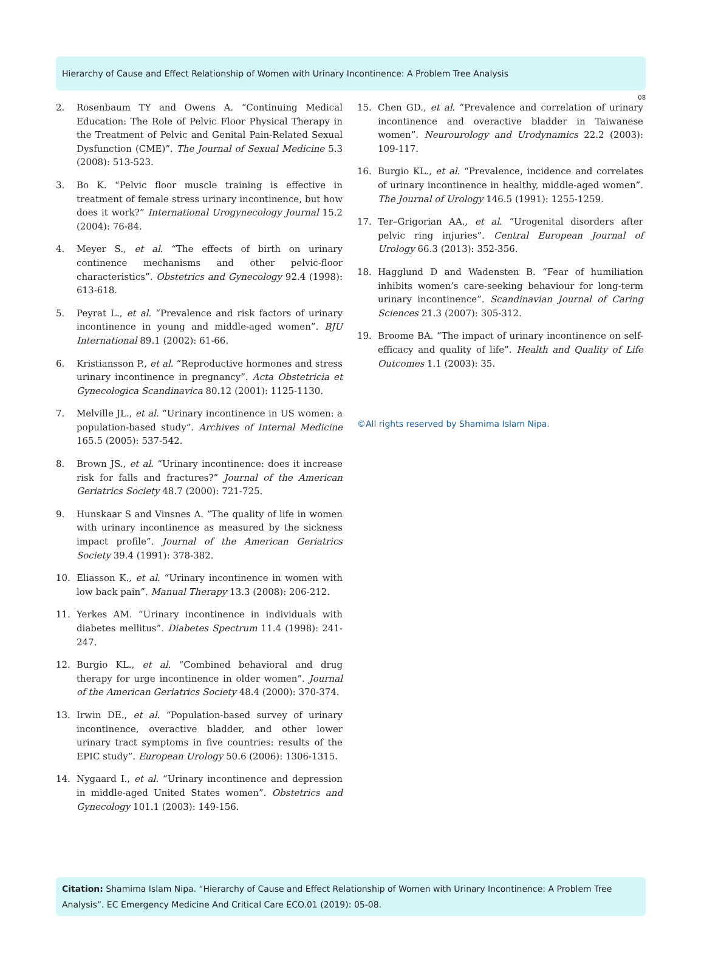Hierarchy of Cause and Effect Relationship of Women with Urinary Incontinence: A Problem Tree Analysis
08
2. Rosenbaum TY and Owens A. “Continuing Medical Education: The Role of Pelvic Floor Physical Therapy in the Treatment of Pelvic and Genital Pain-Related Sexual Dysfunction (CME)”. The Journal of Sexual Medicine 5.3 (2008): 513-523.
3. Bo K. “Pelvic floor muscle training is effective in treatment of female stress urinary incontinence, but how does it work?” International Urogynecology Journal 15.2 (2004): 76-84.
4. Meyer S., et al. “The effects of birth on urinary continence mechanisms and other pelvic-floor characteristics”. Obstetrics and Gynecology 92.4 (1998): 613-618.
5. Peyrat L., et al. “Prevalence and risk factors of urinary incontinence in young and middle-aged women”. BJU International 89.1 (2002): 61-66.
6. Kristiansson P., et al. “Reproductive hormones and stress urinary incontinence in pregnancy”. Acta Obstetricia et Gynecologica Scandinavica 80.12 (2001): 1125-1130.
7. Melville JL., et al. “Urinary incontinence in US women: a population-based study”. Archives of Internal Medicine 165.5 (2005): 537-542.
8. Brown JS., et al. “Urinary incontinence: does it increase risk for falls and fractures?” Journal of the American Geriatrics Society 48.7 (2000): 721-725.
9. Hunskaar S and Vinsnes A. “The quality of life in women with urinary incontinence as measured by the sickness impact profile”. Journal of the American Geriatrics Society 39.4 (1991): 378-382.
10. Eliasson K., et al. “Urinary incontinence in women with low back pain”. Manual Therapy 13.3 (2008): 206-212.
11. Yerkes AM. “Urinary incontinence in individuals with diabetes mellitus”. Diabetes Spectrum 11.4 (1998): 241-247.
12. Burgio KL., et al. “Combined behavioral and drug therapy for urge incontinence in older women”. Journal of the American Geriatrics Society 48.4 (2000): 370-374.
13. Irwin DE., et al. “Population-based survey of urinary incontinence, overactive bladder, and other lower urinary tract symptoms in five countries: results of the EPIC study”. European Urology 50.6 (2006): 1306-1315.
14. Nygaard I., et al. “Urinary incontinence and depression in middle-aged United States women”. Obstetrics and Gynecology 101.1 (2003): 149-156.
15. Chen GD., et al. “Prevalence and correlation of urinary incontinence and overactive bladder in Taiwanese women”. Neurourology and Urodynamics 22.2 (2003): 109-117.
16. Burgio KL., et al. “Prevalence, incidence and correlates of urinary incontinence in healthy, middle-aged women”. The Journal of Urology 146.5 (1991): 1255-1259.
17. Ter–Grigorian AA., et al. “Urogenital disorders after pelvic ring injuries”. Central European Journal of Urology 66.3 (2013): 352-356.
18. Hagglund D and Wadensten B. “Fear of humiliation inhibits women’s care-seeking behaviour for long-term urinary incontinence”. Scandinavian Journal of Caring Sciences 21.3 (2007): 305-312.
19. Broome BA. “The impact of urinary incontinence on self-efficacy and quality of life”. Health and Quality of Life Outcomes 1.1 (2003): 35.
©All rights reserved by Shamima Islam Nipa.
Citation: Shamima Islam Nipa. “Hierarchy of Cause and Effect Relationship of Women with Urinary Incontinence: A Problem Tree Analysis”. EC Emergency Medicine And Critical Care ECO.01 (2019): 05-08.